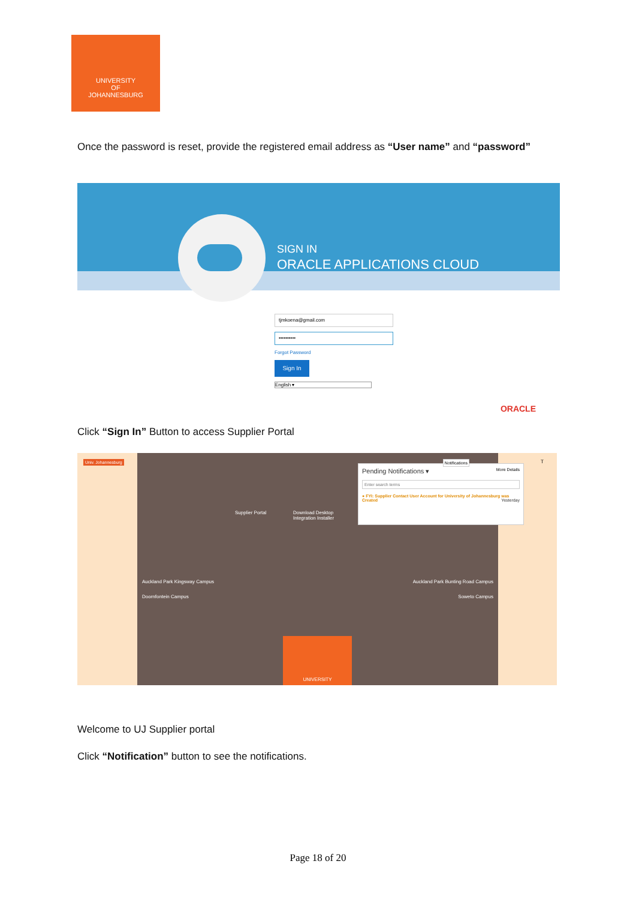UNIVERSITY
OF
JOHANNESBURG
Once the password is reset, provide the registered email address as “User name” and “password”
SIGN IN
ORACLE APPLICATIONS CLOUD
tjmkoena@gmail.com
••••••••••
Forgot Password
Sign In
English ▾
ORACLE
Click “Sign In” Button to access Supplier Portal
Univ. Johannesburg
Supplier Portal
Download Desktop
Integration Installer
Auckland Park Kingsway Campus
Auckland Park Bunting Road Campus
Doornfontein Campus Soweto Campus
UNIVERSITY
Notifications
Pending Notifications ▾ More Details
Enter search terms
● FYI: Supplier Contact User Account for University of Johannesburg was Created Yesterday
T
Welcome to UJ Supplier portal
Click “Notification” button to see the notifications.
Page 18 of 20